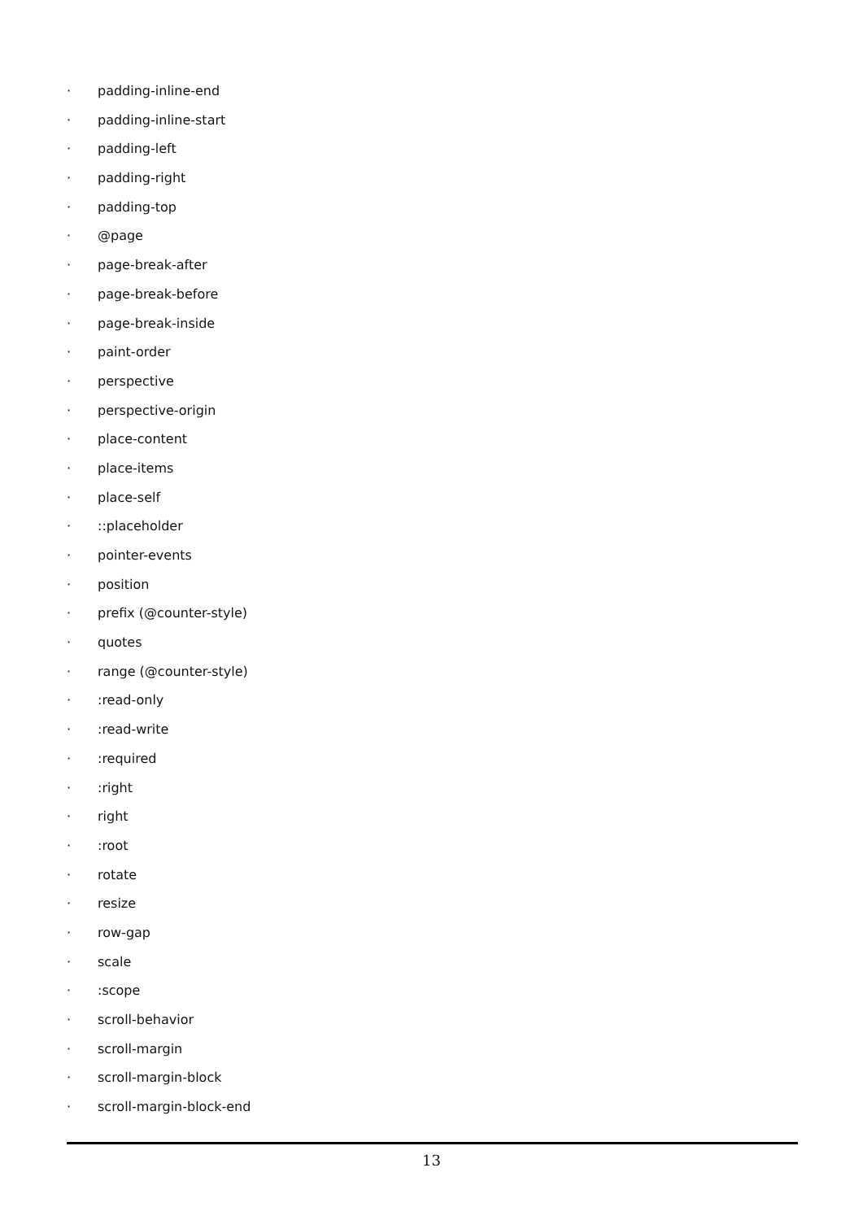· padding-inline-end
· padding-inline-start
· padding-left
· padding-right
· padding-top
· @page
· page-break-after
· page-break-before
· page-break-inside
· paint-order
· perspective
· perspective-origin
· place-content
· place-items
· place-self
·::placeholder
· pointer-events
· position
· prefix (@counter-style)
· quotes
· range (@counter-style)
·:read-only
·:read-write
·:required
·:right
· right
·:root
· rotate
· resize
· row-gap
· scale
·:scope
· scroll-behavior
· scroll-margin
· scroll-margin-block
· scroll-margin-block-end
13